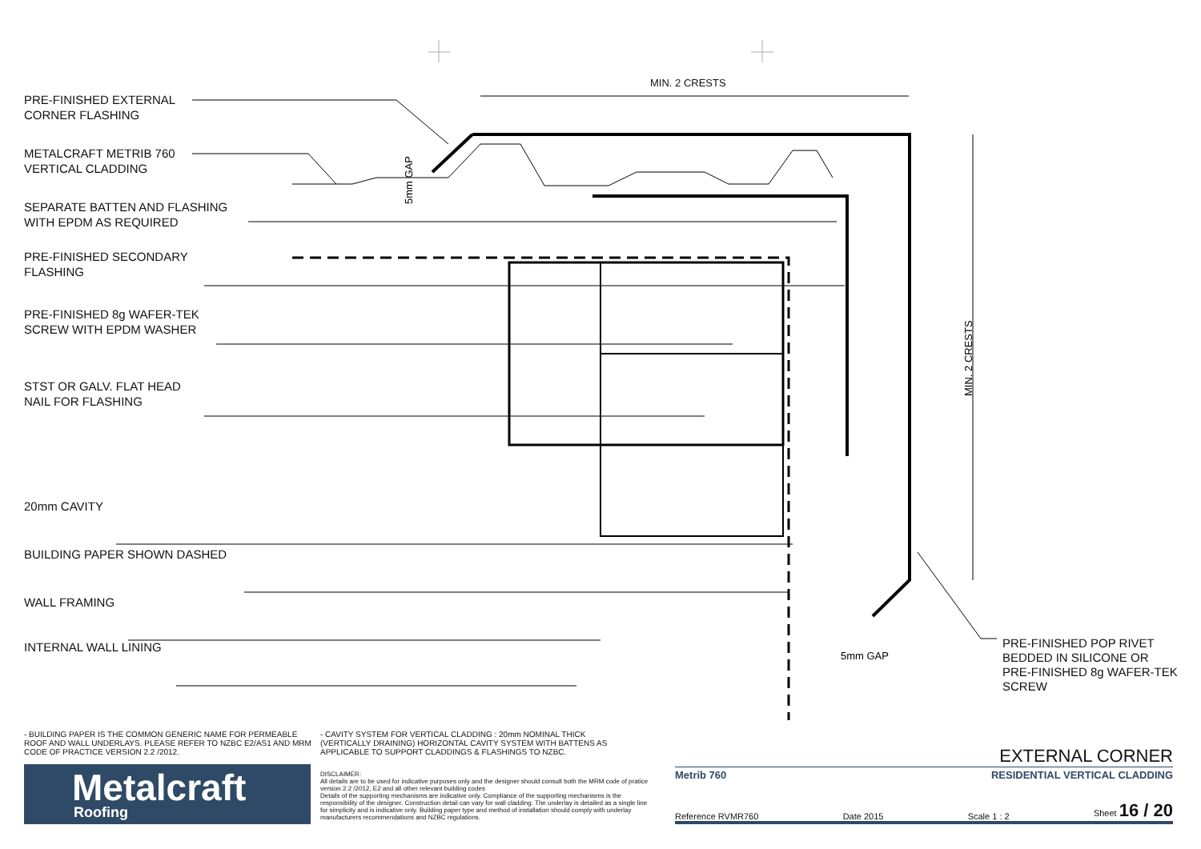5mm GAP
MIN. 2 CRESTS
5mm GAP
MIN. 2 CRESTS
PRE-FINISHED EXTERNAL
CORNER FLASHING
METALCRAFT METRIB 760
VERTICAL CLADDING
SEPARATE BATTEN AND FLASHING
WITH EPDM AS REQUIRED
PRE-FINISHED SECONDARY
FLASHING
PRE-FINISHED 8g WAFER-TEK
SCREW WITH EPDM WASHER
STST OR GALV. FLAT HEAD
NAIL FOR FLASHING
20mm CAVITY
BUILDING PAPER SHOWN DASHED
WALL FRAMING
INTERNAL WALL LINING
PRE-FINISHED POP RIVET BEDDED IN SILICONE OR PRE-FINISHED 8g WAFER-TEK SCREW
- BUILDING PAPER IS THE COMMON GENERIC NAME FOR PERMEABLE ROOF AND WALL UNDERLAYS. PLEASE REFER TO NZBC E2/AS1 AND MRM CODE OF PRACTICE VERSION 2.2 /2012.
- CAVITY SYSTEM FOR VERTICAL CLADDING : 20mm NOMINAL THICK (VERTICALLY DRAINING) HORIZONTAL CAVITY SYSTEM WITH BATTENS AS APPLICABLE TO SUPPORT CLADDINGS & FLASHINGS TO NZBC.
Metalcraft
Roofing
DISCLAIMER:
All details are to be used for indicative purposes only and the designer should consult both the MRM code of pratice version 2.2 /2012, E2 and all other relevant building codes
Details of the supporting mechanisms are indicative only. Compliance of the supporting mechanisms is the responsibility of the designer. Construction detail can vary for wall cladding. The underlay is detailed as a single line for simplicity and is indicative only. Building paper type and method of installation should comply with underlay manufacturers recommendations and NZBC regulations.
EXTERNAL CORNER
Metrib 760 RESIDENTIAL VERTICAL CLADDING
Reference RVMR760 Date 2015 Scale 1 : 2 Sheet 16 / 20